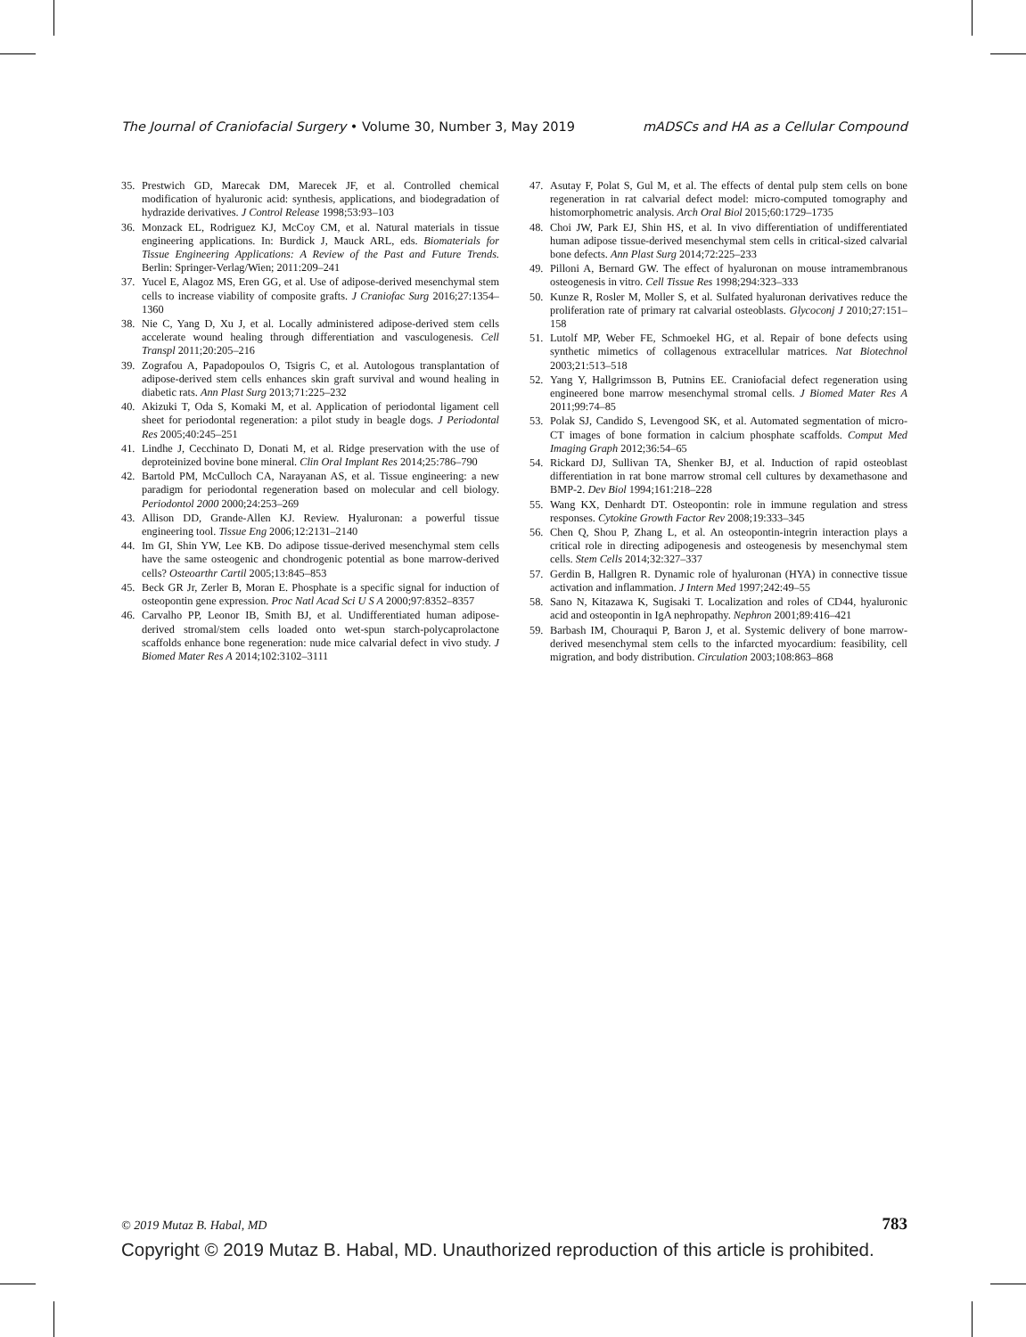The Journal of Craniofacial Surgery • Volume 30, Number 3, May 2019 mADSCs and HA as a Cellular Compound
35. Prestwich GD, Marecak DM, Marecek JF, et al. Controlled chemical modification of hyaluronic acid: synthesis, applications, and biodegradation of hydrazide derivatives. J Control Release 1998;53:93–103
36. Monzack EL, Rodriguez KJ, McCoy CM, et al. Natural materials in tissue engineering applications. In: Burdick J, Mauck ARL, eds. Biomaterials for Tissue Engineering Applications: A Review of the Past and Future Trends. Berlin: Springer-Verlag/Wien; 2011:209–241
37. Yucel E, Alagoz MS, Eren GG, et al. Use of adipose-derived mesenchymal stem cells to increase viability of composite grafts. J Craniofac Surg 2016;27:1354–1360
38. Nie C, Yang D, Xu J, et al. Locally administered adipose-derived stem cells accelerate wound healing through differentiation and vasculogenesis. Cell Transpl 2011;20:205–216
39. Zografou A, Papadopoulos O, Tsigris C, et al. Autologous transplantation of adipose-derived stem cells enhances skin graft survival and wound healing in diabetic rats. Ann Plast Surg 2013;71:225–232
40. Akizuki T, Oda S, Komaki M, et al. Application of periodontal ligament cell sheet for periodontal regeneration: a pilot study in beagle dogs. J Periodontal Res 2005;40:245–251
41. Lindhe J, Cecchinato D, Donati M, et al. Ridge preservation with the use of deproteinized bovine bone mineral. Clin Oral Implant Res 2014;25:786–790
42. Bartold PM, McCulloch CA, Narayanan AS, et al. Tissue engineering: a new paradigm for periodontal regeneration based on molecular and cell biology. Periodontol 2000 2000;24:253–269
43. Allison DD, Grande-Allen KJ. Review. Hyaluronan: a powerful tissue engineering tool. Tissue Eng 2006;12:2131–2140
44. Im GI, Shin YW, Lee KB. Do adipose tissue-derived mesenchymal stem cells have the same osteogenic and chondrogenic potential as bone marrow-derived cells? Osteoarthr Cartil 2005;13:845–853
45. Beck GR Jr, Zerler B, Moran E. Phosphate is a specific signal for induction of osteopontin gene expression. Proc Natl Acad Sci U S A 2000;97:8352–8357
46. Carvalho PP, Leonor IB, Smith BJ, et al. Undifferentiated human adipose-derived stromal/stem cells loaded onto wet-spun starch-polycaprolactone scaffolds enhance bone regeneration: nude mice calvarial defect in vivo study. J Biomed Mater Res A 2014;102:3102–3111
47. Asutay F, Polat S, Gul M, et al. The effects of dental pulp stem cells on bone regeneration in rat calvarial defect model: micro-computed tomography and histomorphometric analysis. Arch Oral Biol 2015;60:1729–1735
48. Choi JW, Park EJ, Shin HS, et al. In vivo differentiation of undifferentiated human adipose tissue-derived mesenchymal stem cells in critical-sized calvarial bone defects. Ann Plast Surg 2014;72:225–233
49. Pilloni A, Bernard GW. The effect of hyaluronan on mouse intramembranous osteogenesis in vitro. Cell Tissue Res 1998;294:323–333
50. Kunze R, Rosler M, Moller S, et al. Sulfated hyaluronan derivatives reduce the proliferation rate of primary rat calvarial osteoblasts. Glycoconj J 2010;27:151–158
51. Lutolf MP, Weber FE, Schmoekel HG, et al. Repair of bone defects using synthetic mimetics of collagenous extracellular matrices. Nat Biotechnol 2003;21:513–518
52. Yang Y, Hallgrimsson B, Putnins EE. Craniofacial defect regeneration using engineered bone marrow mesenchymal stromal cells. J Biomed Mater Res A 2011;99:74–85
53. Polak SJ, Candido S, Levengood SK, et al. Automated segmentation of micro-CT images of bone formation in calcium phosphate scaffolds. Comput Med Imaging Graph 2012;36:54–65
54. Rickard DJ, Sullivan TA, Shenker BJ, et al. Induction of rapid osteoblast differentiation in rat bone marrow stromal cell cultures by dexamethasone and BMP-2. Dev Biol 1994;161:218–228
55. Wang KX, Denhardt DT. Osteopontin: role in immune regulation and stress responses. Cytokine Growth Factor Rev 2008;19:333–345
56. Chen Q, Shou P, Zhang L, et al. An osteopontin-integrin interaction plays a critical role in directing adipogenesis and osteogenesis by mesenchymal stem cells. Stem Cells 2014;32:327–337
57. Gerdin B, Hallgren R. Dynamic role of hyaluronan (HYA) in connective tissue activation and inflammation. J Intern Med 1997;242:49–55
58. Sano N, Kitazawa K, Sugisaki T. Localization and roles of CD44, hyaluronic acid and osteopontin in IgA nephropathy. Nephron 2001;89:416–421
59. Barbash IM, Chouraqui P, Baron J, et al. Systemic delivery of bone marrow-derived mesenchymal stem cells to the infarcted myocardium: feasibility, cell migration, and body distribution. Circulation 2003;108:863–868
© 2019 Mutaz B. Habal, MD 783
Copyright © 2019 Mutaz B. Habal, MD. Unauthorized reproduction of this article is prohibited.